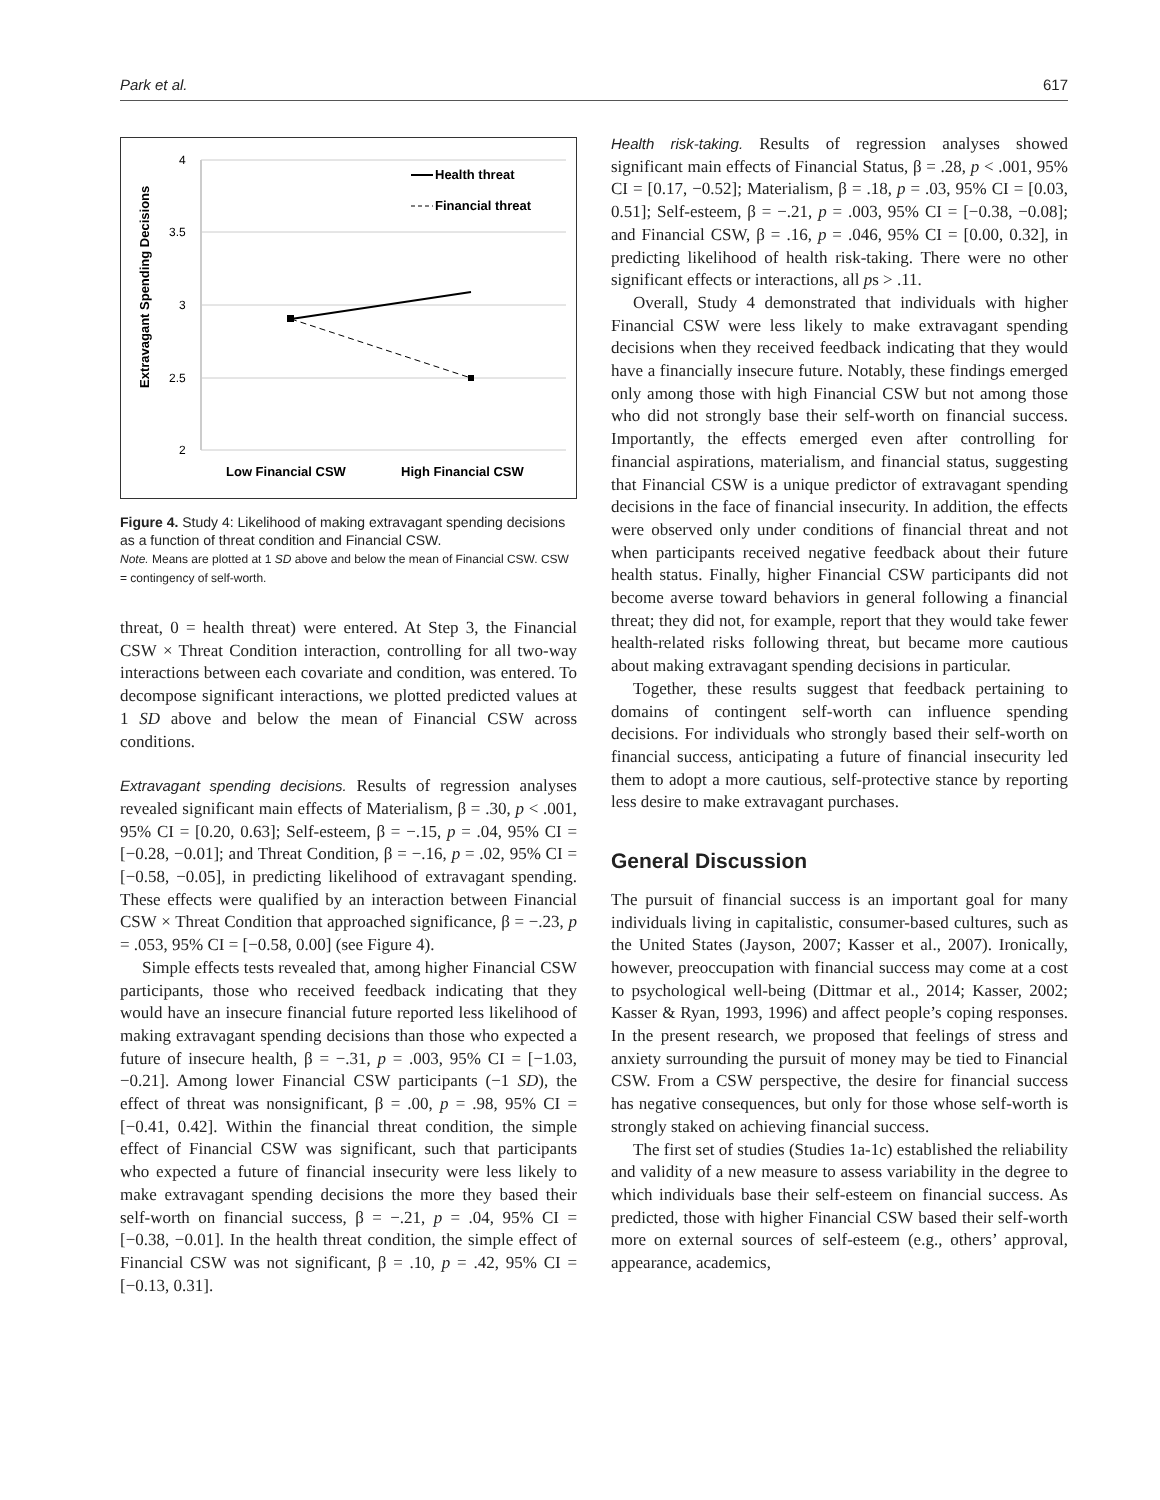Park et al. 617
Extravagant Spending Decisions
4
3.5
3
2.5
2
Low Financial CSW
High Financial CSW
Health threat
Financial threat
Figure 4. Study 4: Likelihood of making extravagant spending decisions as a function of threat condition and Financial CSW.
Note. Means are plotted at 1 SD above and below the mean of Financial CSW. CSW = contingency of self-worth.
threat, 0 = health threat) were entered. At Step 3, the Financial CSW × Threat Condition interaction, controlling for all two-way interactions between each covariate and condition, was entered. To decompose significant interactions, we plotted predicted values at 1 SD above and below the mean of Financial CSW across conditions.
Extravagant spending decisions. Results of regression analyses revealed significant main effects of Materialism, β = .30, p < .001, 95% CI = [0.20, 0.63]; Self-esteem, β = −.15, p = .04, 95% CI = [−0.28, −0.01]; and Threat Condition, β = −.16, p = .02, 95% CI = [−0.58, −0.05], in predicting likelihood of extravagant spending. These effects were qualified by an interaction between Financial CSW × Threat Condition that approached significance, β = −.23, p = .053, 95% CI = [−0.58, 0.00] (see Figure 4).
Simple effects tests revealed that, among higher Financial CSW participants, those who received feedback indicating that they would have an insecure financial future reported less likelihood of making extravagant spending decisions than those who expected a future of insecure health, β = −.31, p = .003, 95% CI = [−1.03, −0.21]. Among lower Financial CSW participants (−1 SD), the effect of threat was nonsignificant, β = .00, p = .98, 95% CI = [−0.41, 0.42]. Within the financial threat condition, the simple effect of Financial CSW was significant, such that participants who expected a future of financial insecurity were less likely to make extravagant spending decisions the more they based their self-worth on financial success, β = −.21, p = .04, 95% CI = [−0.38, −0.01]. In the health threat condition, the simple effect of Financial CSW was not significant, β = .10, p = .42, 95% CI = [−0.13, 0.31].
Health risk-taking. Results of regression analyses showed significant main effects of Financial Status, β = .28, p < .001, 95% CI = [0.17, −0.52]; Materialism, β = .18, p = .03, 95% CI = [0.03, 0.51]; Self-esteem, β = −.21, p = .003, 95% CI = [−0.38, −0.08]; and Financial CSW, β = .16, p = .046, 95% CI = [0.00, 0.32], in predicting likelihood of health risk-taking. There were no other significant effects or interactions, all ps > .11.
Overall, Study 4 demonstrated that individuals with higher Financial CSW were less likely to make extravagant spending decisions when they received feedback indicating that they would have a financially insecure future. Notably, these findings emerged only among those with high Financial CSW but not among those who did not strongly base their self-worth on financial success. Importantly, the effects emerged even after controlling for financial aspirations, materialism, and financial status, suggesting that Financial CSW is a unique predictor of extravagant spending decisions in the face of financial insecurity. In addition, the effects were observed only under conditions of financial threat and not when participants received negative feedback about their future health status. Finally, higher Financial CSW participants did not become averse toward behaviors in general following a financial threat; they did not, for example, report that they would take fewer health-related risks following threat, but became more cautious about making extravagant spending decisions in particular.
Together, these results suggest that feedback pertaining to domains of contingent self-worth can influence spending decisions. For individuals who strongly based their self-worth on financial success, anticipating a future of financial insecurity led them to adopt a more cautious, self-protective stance by reporting less desire to make extravagant purchases.
General Discussion
The pursuit of financial success is an important goal for many individuals living in capitalistic, consumer-based cultures, such as the United States (Jayson, 2007; Kasser et al., 2007). Ironically, however, preoccupation with financial success may come at a cost to psychological well-being (Dittmar et al., 2014; Kasser, 2002; Kasser & Ryan, 1993, 1996) and affect people’s coping responses. In the present research, we proposed that feelings of stress and anxiety surrounding the pursuit of money may be tied to Financial CSW. From a CSW perspective, the desire for financial success has negative consequences, but only for those whose self-worth is strongly staked on achieving financial success.
The first set of studies (Studies 1a-1c) established the reliability and validity of a new measure to assess variability in the degree to which individuals base their self-esteem on financial success. As predicted, those with higher Financial CSW based their self-worth more on external sources of self-esteem (e.g., others’ approval, appearance, academics,